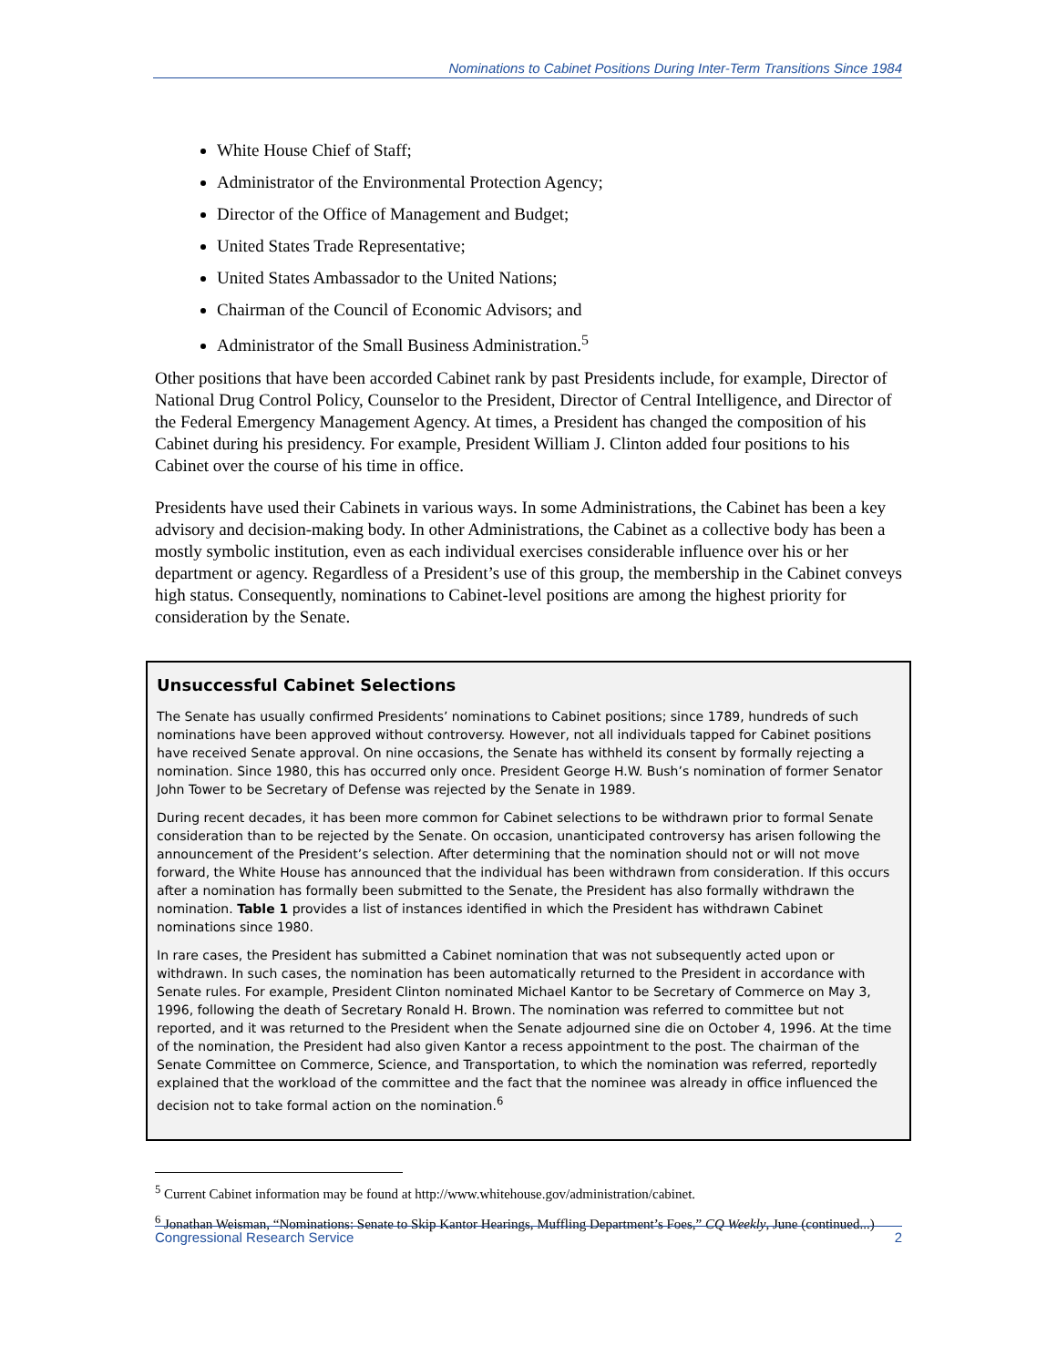Nominations to Cabinet Positions During Inter-Term Transitions Since 1984
White House Chief of Staff;
Administrator of the Environmental Protection Agency;
Director of the Office of Management and Budget;
United States Trade Representative;
United States Ambassador to the United Nations;
Chairman of the Council of Economic Advisors; and
Administrator of the Small Business Administration.<sup>5</sup>
Other positions that have been accorded Cabinet rank by past Presidents include, for example, Director of National Drug Control Policy, Counselor to the President, Director of Central Intelligence, and Director of the Federal Emergency Management Agency. At times, a President has changed the composition of his Cabinet during his presidency. For example, President William J. Clinton added four positions to his Cabinet over the course of his time in office.
Presidents have used their Cabinets in various ways. In some Administrations, the Cabinet has been a key advisory and decision-making body. In other Administrations, the Cabinet as a collective body has been a mostly symbolic institution, even as each individual exercises considerable influence over his or her department or agency. Regardless of a President’s use of this group, the membership in the Cabinet conveys high status. Consequently, nominations to Cabinet-level positions are among the highest priority for consideration by the Senate.
Unsuccessful Cabinet Selections
The Senate has usually confirmed Presidents’ nominations to Cabinet positions; since 1789, hundreds of such nominations have been approved without controversy. However, not all individuals tapped for Cabinet positions have received Senate approval. On nine occasions, the Senate has withheld its consent by formally rejecting a nomination. Since 1980, this has occurred only once. President George H.W. Bush’s nomination of former Senator John Tower to be Secretary of Defense was rejected by the Senate in 1989.
During recent decades, it has been more common for Cabinet selections to be withdrawn prior to formal Senate consideration than to be rejected by the Senate. On occasion, unanticipated controversy has arisen following the announcement of the President’s selection. After determining that the nomination should not or will not move forward, the White House has announced that the individual has been withdrawn from consideration. If this occurs after a nomination has formally been submitted to the Senate, the President has also formally withdrawn the nomination. Table 1 provides a list of instances identified in which the President has withdrawn Cabinet nominations since 1980.
In rare cases, the President has submitted a Cabinet nomination that was not subsequently acted upon or withdrawn. In such cases, the nomination has been automatically returned to the President in accordance with Senate rules. For example, President Clinton nominated Michael Kantor to be Secretary of Commerce on May 3, 1996, following the death of Secretary Ronald H. Brown. The nomination was referred to committee but not reported, and it was returned to the President when the Senate adjourned sine die on October 4, 1996. At the time of the nomination, the President had also given Kantor a recess appointment to the post. The chairman of the Senate Committee on Commerce, Science, and Transportation, to which the nomination was referred, reportedly explained that the workload of the committee and the fact that the nominee was already in office influenced the decision not to take formal action on the nomination.<sup>6</sup>
<sup>5</sup> Current Cabinet information may be found at http://www.whitehouse.gov/administration/cabinet.
<sup>6</sup> Jonathan Weisman, “Nominations: Senate to Skip Kantor Hearings, Muffling Department’s Foes,” CQ Weekly, June (continued...)
Congressional Research Service 2